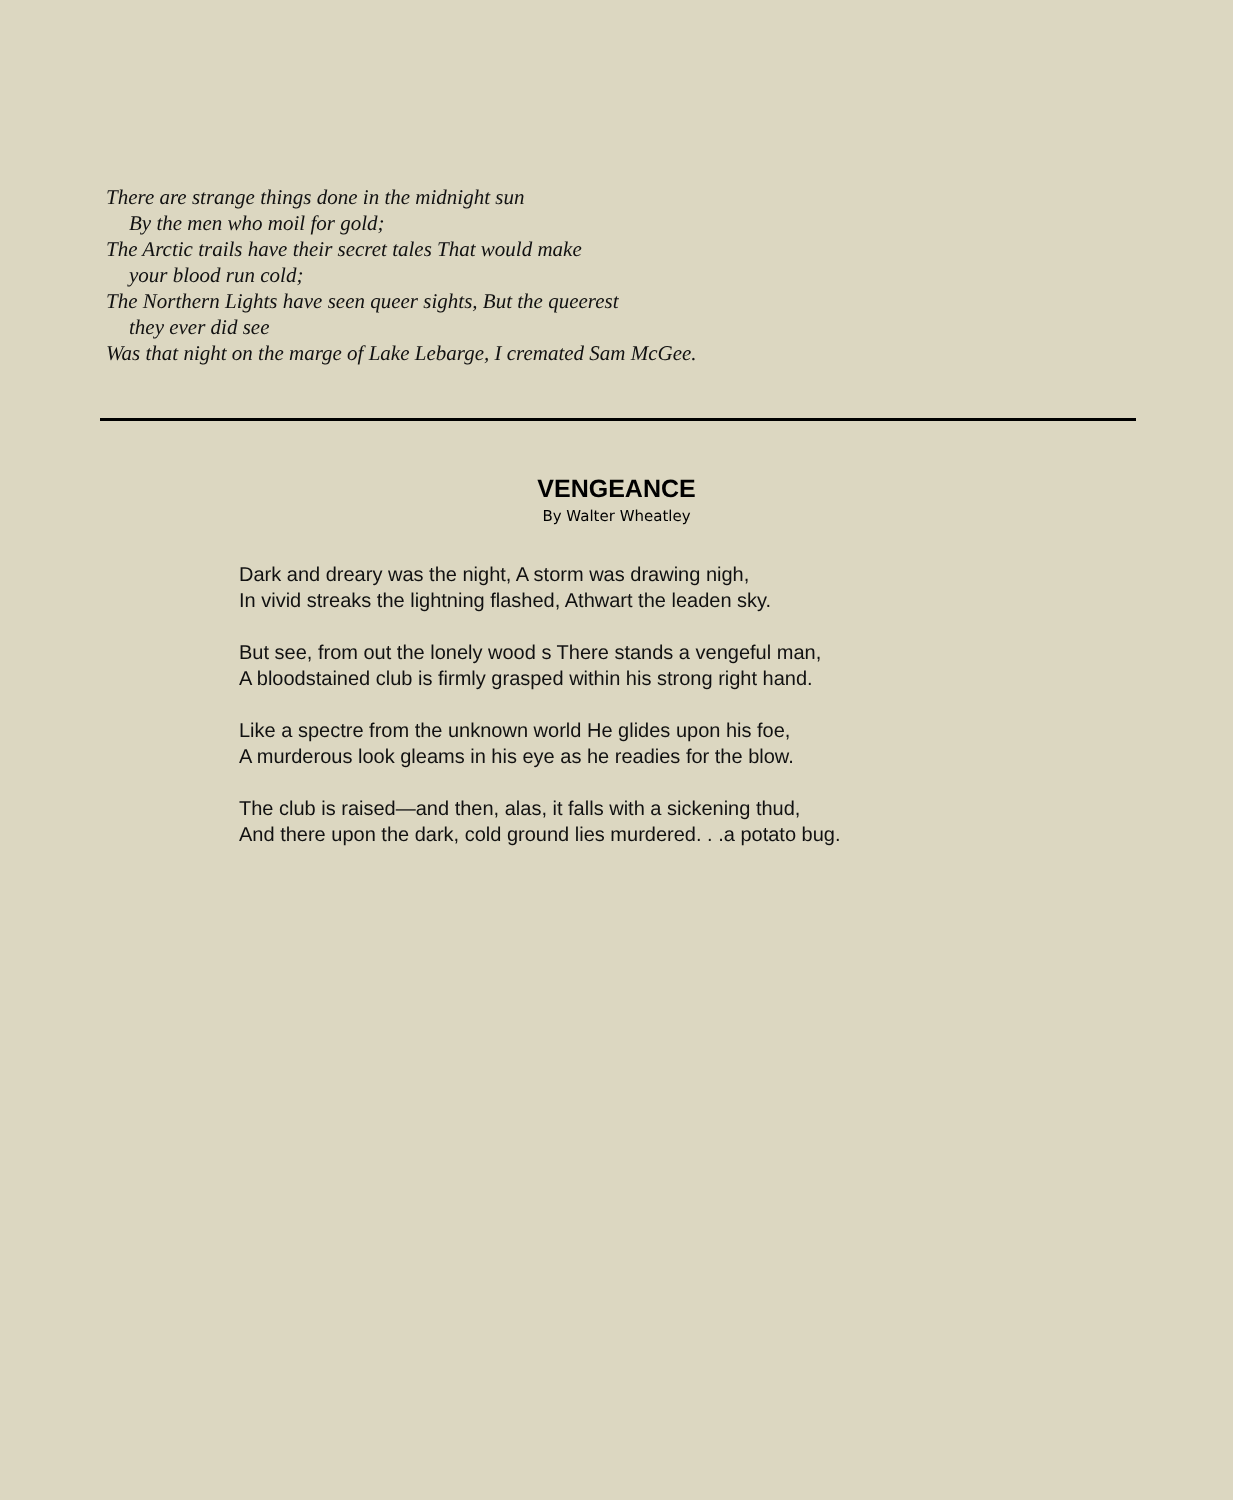There are strange things done in the midnight sun
By the men who moil for gold;
The Arctic trails have their secret tales That would make
your blood run cold;
The Northern Lights have seen queer sights, But the queerest
they ever did see
Was that night on the marge of Lake Lebarge, I cremated Sam McGee.
VENGEANCE
By Walter Wheatley
Dark and dreary was the night, A storm was drawing nigh,
In vivid streaks the lightning flashed, Athwart the leaden sky.
But see, from out the lonely wood s There stands a vengeful man,
A bloodstained club is firmly grasped within his strong right hand.
Like a spectre from the unknown world He glides upon his foe,
A murderous look gleams in his eye as he readies for the blow.
The club is raised—and then, alas, it falls with a sickening thud,
And there upon the dark, cold ground lies murdered. . .a potato bug.